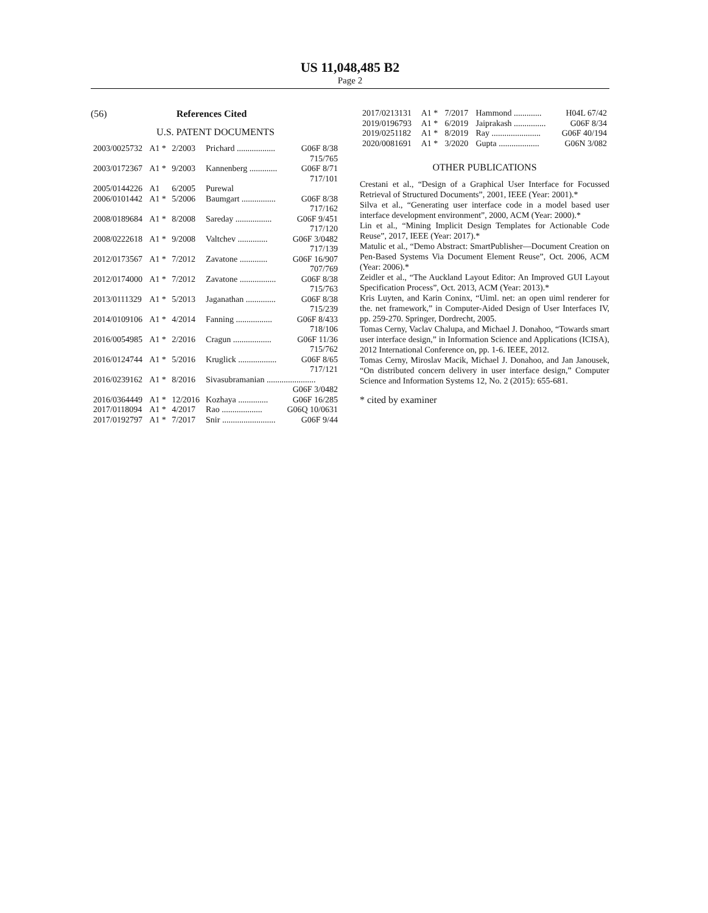US 11,048,485 B2
Page 2
(56) References Cited
U.S. PATENT DOCUMENTS
| 2003/0025732 | A1 * | 2/2003 | Prichard .................. | G06F 8/38 |
| 715/765 | | | | |
| 2003/0172367 | A1 * | 9/2003 | Kannenberg ............. | G06F 8/71 |
| 717/101 | | | | |
| 2005/0144226 | A1 | 6/2005 | Purewal | |
| 2006/0101442 | A1 * | 5/2006 | Baumgart ................ | G06F 8/38 |
| 717/162 | | | | |
| 2008/0189684 | A1 * | 8/2008 | Sareday ................. | G06F 9/451 |
| 717/120 | | | | |
| 2008/0222618 | A1 * | 9/2008 | Valtchev .............. | G06F 3/0482 |
| 717/139 | | | | |
| 2012/0173567 | A1 * | 7/2012 | Zavatone ............. | G06F 16/907 |
| 707/769 | | | | |
| 2012/0174000 | A1 * | 7/2012 | Zavatone ................. | G06F 8/38 |
| 715/763 | | | | |
| 2013/0111329 | A1 * | 5/2013 | Jaganathan .............. | G06F 8/38 |
| 715/239 | | | | |
| 2014/0109106 | A1 * | 4/2014 | Fanning ................. | G06F 8/433 |
| 718/106 | | | | |
| 2016/0054985 | A1 * | 2/2016 | Cragun .................. | G06F 11/36 |
| 715/762 | | | | |
| 2016/0124744 | A1 * | 5/2016 | Kruglick .................. | G06F 8/65 |
| 717/121 | | | | |
| 2016/0239162 | A1 * | 8/2016 | Sivasubramanian ....................... | |
| G06F 3/0482 | | | | |
| 2016/0364449 | A1 * | 12/2016 | Kozhaya .............. | G06F 16/285 |
| 2017/0118094 | A1 * | 4/2017 | Rao ................... | G06Q 10/0631 |
| 2017/0192797 | A1 * | 7/2017 | Snir ......................... | G06F 9/44 |
| 2017/0213131 | A1 * | 7/2017 | Hammond ............. | H04L 67/42 |
| 2019/0196793 | A1 * | 6/2019 | Jaiprakash ............... | G06F 8/34 |
| 2019/0251182 | A1 * | 8/2019 | Ray ....................... | G06F 40/194 |
| 2020/0081691 | A1 * | 3/2020 | Gupta ................... | G06N 3/082 |
OTHER PUBLICATIONS
Crestani et al., “Design of a Graphical User Interface for Focussed Retrieval of Structured Documents”, 2001, IEEE (Year: 2001).*
Silva et al., “Generating user interface code in a model based user interface development environment”, 2000, ACM (Year: 2000).*
Lin et al., “Mining Implicit Design Templates for Actionable Code Reuse”, 2017, IEEE (Year: 2017).*
Matulic et al., “Demo Abstract: SmartPublisher—Document Creation on Pen-Based Systems Via Document Element Reuse”, Oct. 2006, ACM (Year: 2006).*
Zeidler et al., “The Auckland Layout Editor: An Improved GUI Layout Specification Process”, Oct. 2013, ACM (Year: 2013).*
Kris Luyten, and Karin Coninx, “Uiml. net: an open uiml renderer for the. net framework,” in Computer-Aided Design of User Interfaces IV, pp. 259-270. Springer, Dordrecht, 2005.
Tomas Cerny, Vaclav Chalupa, and Michael J. Donahoo, “Towards smart user interface design,” in Information Science and Applications (ICISA), 2012 International Conference on, pp. 1-6. IEEE, 2012.
Tomas Cerny, Miroslav Macik, Michael J. Donahoo, and Jan Janousek, “On distributed concern delivery in user interface design,” Computer Science and Information Systems 12, No. 2 (2015): 655-681.
* cited by examiner